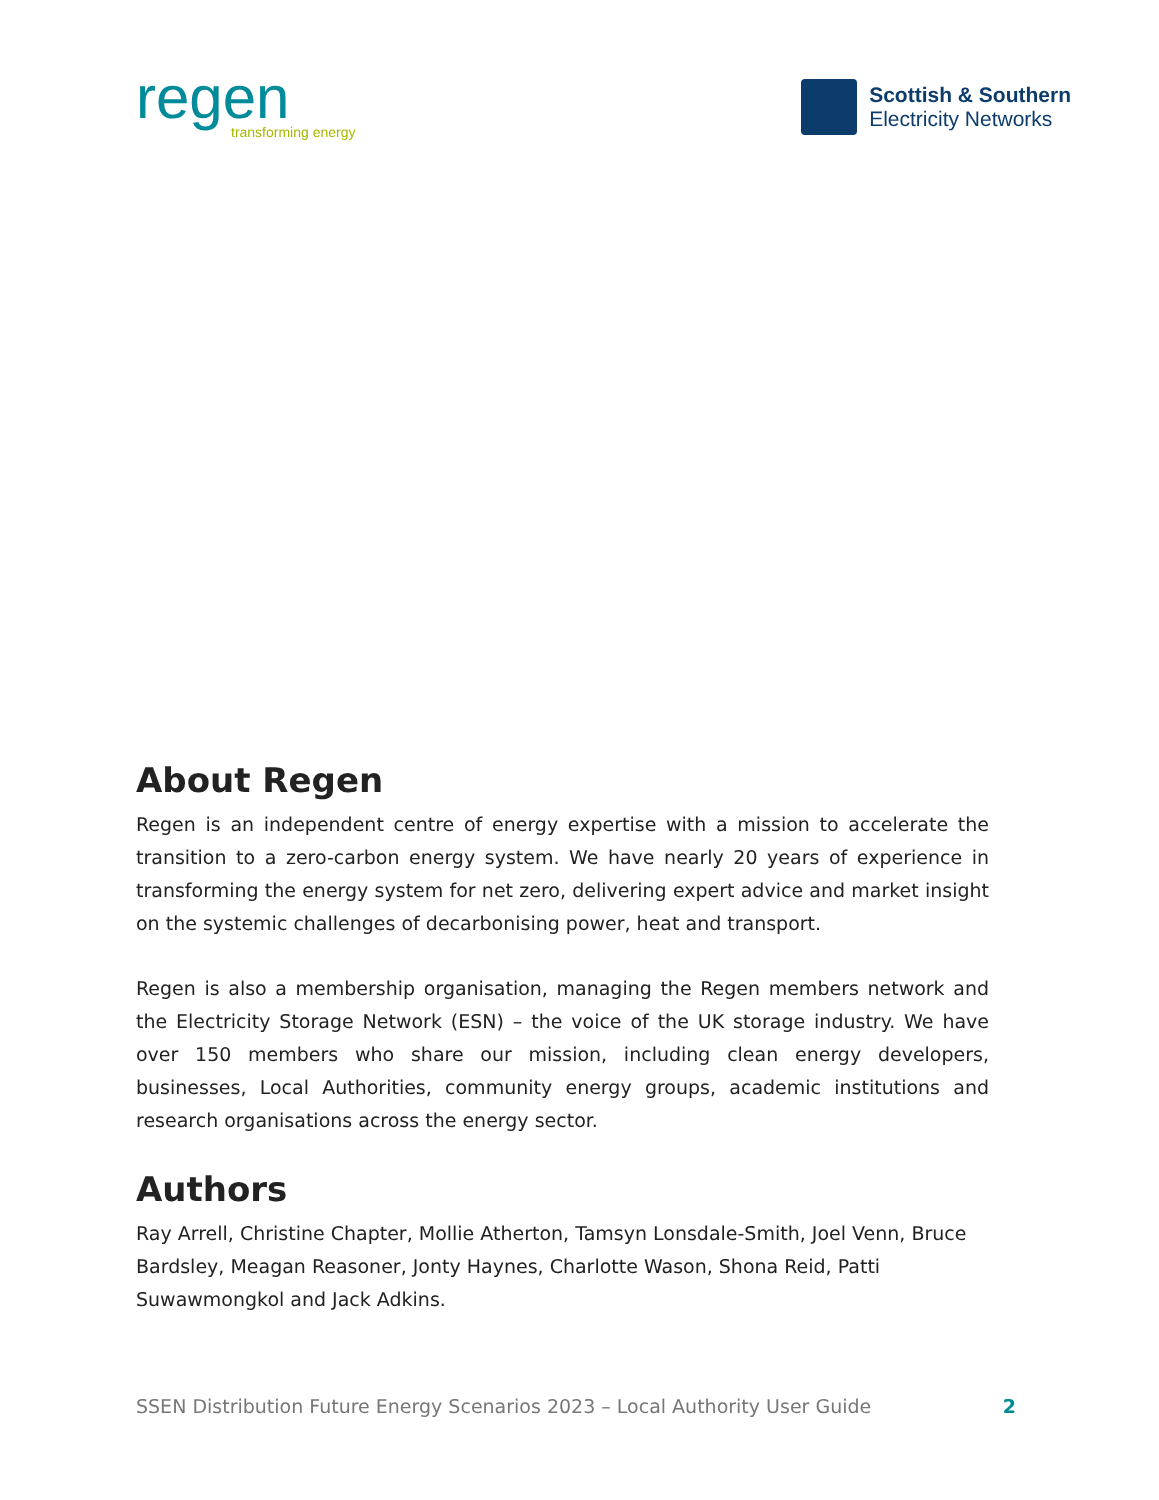regen
transforming energy
Scottish & Southern
Electricity Networks
About Regen
Regen is an independent centre of energy expertise with a mission to accelerate the transition to a zero-carbon energy system. We have nearly 20 years of experience in transforming the energy system for net zero, delivering expert advice and market insight on the systemic challenges of decarbonising power, heat and transport.
Regen is also a membership organisation, managing the Regen members network and the Electricity Storage Network (ESN) – the voice of the UK storage industry. We have over 150 members who share our mission, including clean energy developers, businesses, Local Authorities, community energy groups, academic institutions and research organisations across the energy sector.
Authors
Ray Arrell, Christine Chapter, Mollie Atherton, Tamsyn Lonsdale-Smith, Joel Venn, Bruce Bardsley, Meagan Reasoner, Jonty Haynes, Charlotte Wason, Shona Reid, Patti Suwawmongkol and Jack Adkins.
SSEN Distribution Future Energy Scenarios 2023 – Local Authority User Guide 2